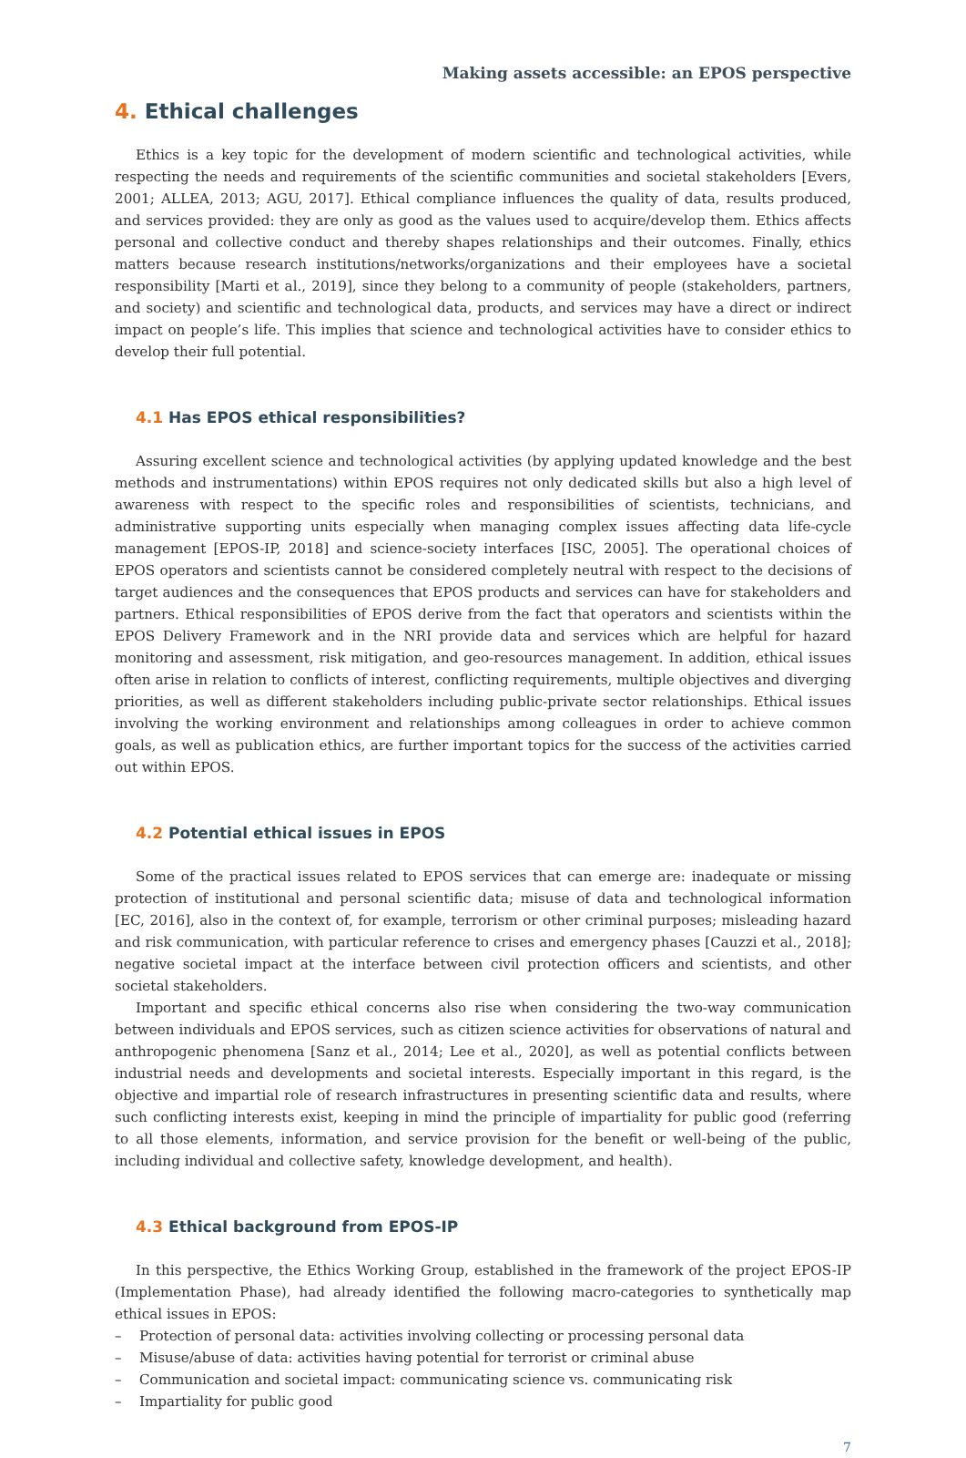Making assets accessible: an EPOS perspective
4. Ethical challenges
Ethics is a key topic for the development of modern scientific and technological activities, while respecting the needs and requirements of the scientific communities and societal stakeholders [Evers, 2001; ALLEA, 2013; AGU, 2017]. Ethical compliance influences the quality of data, results produced, and services provided: they are only as good as the values used to acquire/develop them. Ethics affects personal and collective conduct and thereby shapes relationships and their outcomes. Finally, ethics matters because research institutions/networks/organizations and their employees have a societal responsibility [Marti et al., 2019], since they belong to a community of people (stakeholders, partners, and society) and scientific and technological data, products, and services may have a direct or indirect impact on people’s life. This implies that science and technological activities have to consider ethics to develop their full potential.
4.1 Has EPOS ethical responsibilities?
Assuring excellent science and technological activities (by applying updated knowledge and the best methods and instrumentations) within EPOS requires not only dedicated skills but also a high level of awareness with respect to the specific roles and responsibilities of scientists, technicians, and administrative supporting units especially when managing complex issues affecting data life-cycle management [EPOS-IP, 2018] and science-society interfaces [ISC, 2005]. The operational choices of EPOS operators and scientists cannot be considered completely neutral with respect to the decisions of target audiences and the consequences that EPOS products and services can have for stakeholders and partners. Ethical responsibilities of EPOS derive from the fact that operators and scientists within the EPOS Delivery Framework and in the NRI provide data and services which are helpful for hazard monitoring and assessment, risk mitigation, and geo-resources management. In addition, ethical issues often arise in relation to conflicts of interest, conflicting requirements, multiple objectives and diverging priorities, as well as different stakeholders including public-private sector relationships. Ethical issues involving the working environment and relationships among colleagues in order to achieve common goals, as well as publication ethics, are further important topics for the success of the activities carried out within EPOS.
4.2 Potential ethical issues in EPOS
Some of the practical issues related to EPOS services that can emerge are: inadequate or missing protection of institutional and personal scientific data; misuse of data and technological information [EC, 2016], also in the context of, for example, terrorism or other criminal purposes; misleading hazard and risk communication, with particular reference to crises and emergency phases [Cauzzi et al., 2018]; negative societal impact at the interface between civil protection officers and scientists, and other societal stakeholders.
Important and specific ethical concerns also rise when considering the two-way communication between individuals and EPOS services, such as citizen science activities for observations of natural and anthropogenic phenomena [Sanz et al., 2014; Lee et al., 2020], as well as potential conflicts between industrial needs and developments and societal interests. Especially important in this regard, is the objective and impartial role of research infrastructures in presenting scientific data and results, where such conflicting interests exist, keeping in mind the principle of impartiality for public good (referring to all those elements, information, and service provision for the benefit or well-being of the public, including individual and collective safety, knowledge development, and health).
4.3 Ethical background from EPOS-IP
In this perspective, the Ethics Working Group, established in the framework of the project EPOS-IP (Implementation Phase), had already identified the following macro-categories to synthetically map ethical issues in EPOS:
– Protection of personal data: activities involving collecting or processing personal data
– Misuse/abuse of data: activities having potential for terrorist or criminal abuse
– Communication and societal impact: communicating science vs. communicating risk
– Impartiality for public good
7